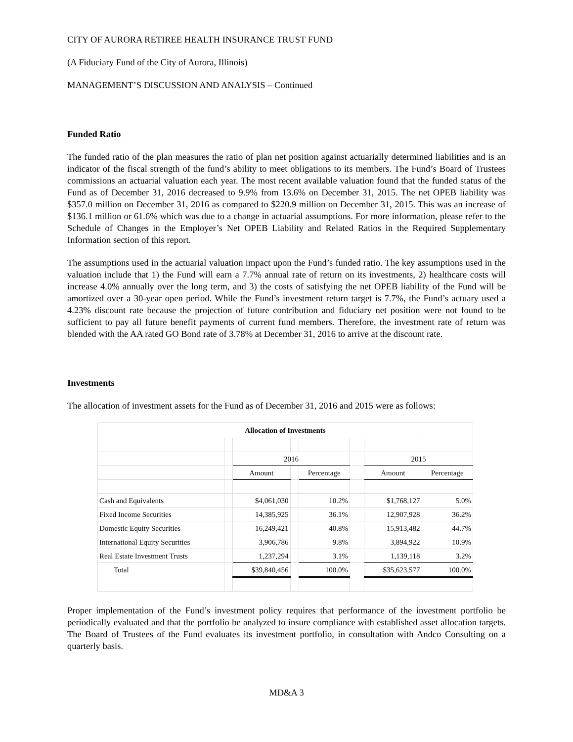CITY OF AURORA RETIREE HEALTH INSURANCE TRUST FUND
(A Fiduciary Fund of the City of Aurora, Illinois)
MANAGEMENT’S DISCUSSION AND ANALYSIS – Continued
Funded Ratio
The funded ratio of the plan measures the ratio of plan net position against actuarially determined liabilities and is an indicator of the fiscal strength of the fund’s ability to meet obligations to its members. The Fund’s Board of Trustees commissions an actuarial valuation each year. The most recent available valuation found that the funded status of the Fund as of December 31, 2016 decreased to 9.9% from 13.6% on December 31, 2015. The net OPEB liability was $357.0 million on December 31, 2016 as compared to $220.9 million on December 31, 2015. This was an increase of $136.1 million or 61.6% which was due to a change in actuarial assumptions. For more information, please refer to the Schedule of Changes in the Employer’s Net OPEB Liability and Related Ratios in the Required Supplementary Information section of this report.
The assumptions used in the actuarial valuation impact upon the Fund’s funded ratio. The key assumptions used in the valuation include that 1) the Fund will earn a 7.7% annual rate of return on its investments, 2) healthcare costs will increase 4.0% annually over the long term, and 3) the costs of satisfying the net OPEB liability of the Fund will be amortized over a 30-year open period. While the Fund’s investment return target is 7.7%, the Fund’s actuary used a 4.23% discount rate because the projection of future contribution and fiduciary net position were not found to be sufficient to pay all future benefit payments of current fund members. Therefore, the investment rate of return was blended with the AA rated GO Bond rate of 3.78% at December 31, 2016 to arrive at the discount rate.
Investments
The allocation of investment assets for the Fund as of December 31, 2016 and 2015 were as follows:
| Allocation of Investments | | | | | | | | |
| --- | --- | --- | --- | --- | --- | --- | --- | --- |
| | | | 2016 | | | | 2015 | |
| | | | Amount | | Percentage | | Amount | Percentage |
| Cash and Equivalents | | | $4,061,030 | | 10.2% | | $1,768,127 | 5.0% |
| Fixed Income Securities | | | 14,385,925 | | 36.1% | | 12,907,928 | 36.2% |
| Domestic Equity Securities | | | 16,249,421 | | 40.8% | | 15,913,482 | 44.7% |
| International Equity Securities | | | 3,906,786 | | 9.8% | | 3,894,922 | 10.9% |
| Real Estate Investment Trusts | | | 1,237,294 | | 3.1% | | 1,139,118 | 3.2% |
| | Total | | $39,840,456 | | 100.0% | | $35,623,577 | 100.0% |
Proper implementation of the Fund’s investment policy requires that performance of the investment portfolio be periodically evaluated and that the portfolio be analyzed to insure compliance with established asset allocation targets. The Board of Trustees of the Fund evaluates its investment portfolio, in consultation with Andco Consulting on a quarterly basis.
MD&A 3